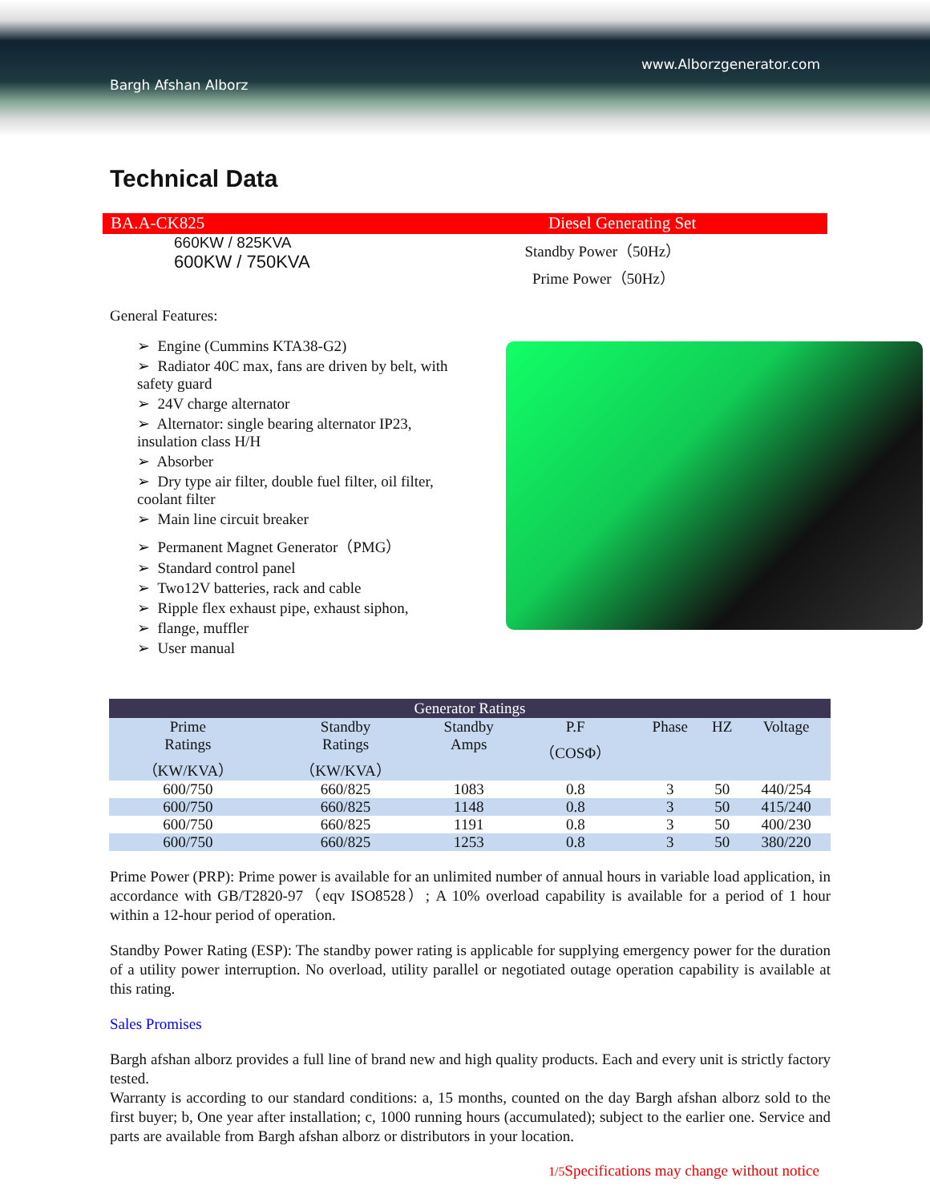www.Alborzgenerator.com
Bargh Afshan Alborz
Technical Data
BA.A-CK825 Diesel Generating Set
660KW / 825KVA
600KW / 750KVA
Standby Power（50Hz）
Prime Power（50Hz）
General Features:
➢ Engine (Cummins KTA38-G2)
➢ Radiator 40C max, fans are driven by belt, with safety guard
➢ 24V charge alternator
➢ Alternator: single bearing alternator IP23, insulation class H/H
➢ Absorber
➢ Dry type air filter, double fuel filter, oil filter, coolant filter
➢ Main line circuit breaker
➢ Permanent Magnet Generator（PMG）
➢ Standard control panel
➢ Two12V batteries, rack and cable
➢ Ripple flex exhaust pipe, exhaust siphon,
➢ flange, muffler
➢ User manual
| Generator Ratings | | | | | | |
| --- | --- | --- | --- | --- | --- | --- |
| Prime Ratings （KW/KVA） | Standby Ratings （KW/KVA） | Standby Amps | P.F （COSΦ） | Phase | HZ | Voltage |
| 600/750 | 660/825 | 1083 | 0.8 | 3 | 50 | 440/254 |
| 600/750 | 660/825 | 1148 | 0.8 | 3 | 50 | 415/240 |
| 600/750 | 660/825 | 1191 | 0.8 | 3 | 50 | 400/230 |
| 600/750 | 660/825 | 1253 | 0.8 | 3 | 50 | 380/220 |
Prime Power (PRP): Prime power is available for an unlimited number of annual hours in variable load application, in accordance with GB/T2820-97（eqv ISO8528）; A 10% overload capability is available for a period of 1 hour within a 12-hour period of operation.
Standby Power Rating (ESP): The standby power rating is applicable for supplying emergency power for the duration of a utility power interruption. No overload, utility parallel or negotiated outage operation capability is available at this rating.
Sales Promises
Bargh afshan alborz provides a full line of brand new and high quality products. Each and every unit is strictly factory tested.
Warranty is according to our standard conditions: a, 15 months, counted on the day Bargh afshan alborz sold to the first buyer; b, One year after installation; c, 1000 running hours (accumulated); subject to the earlier one. Service and parts are available from Bargh afshan alborz or distributors in your location.
1/5 Specifications may change without notice